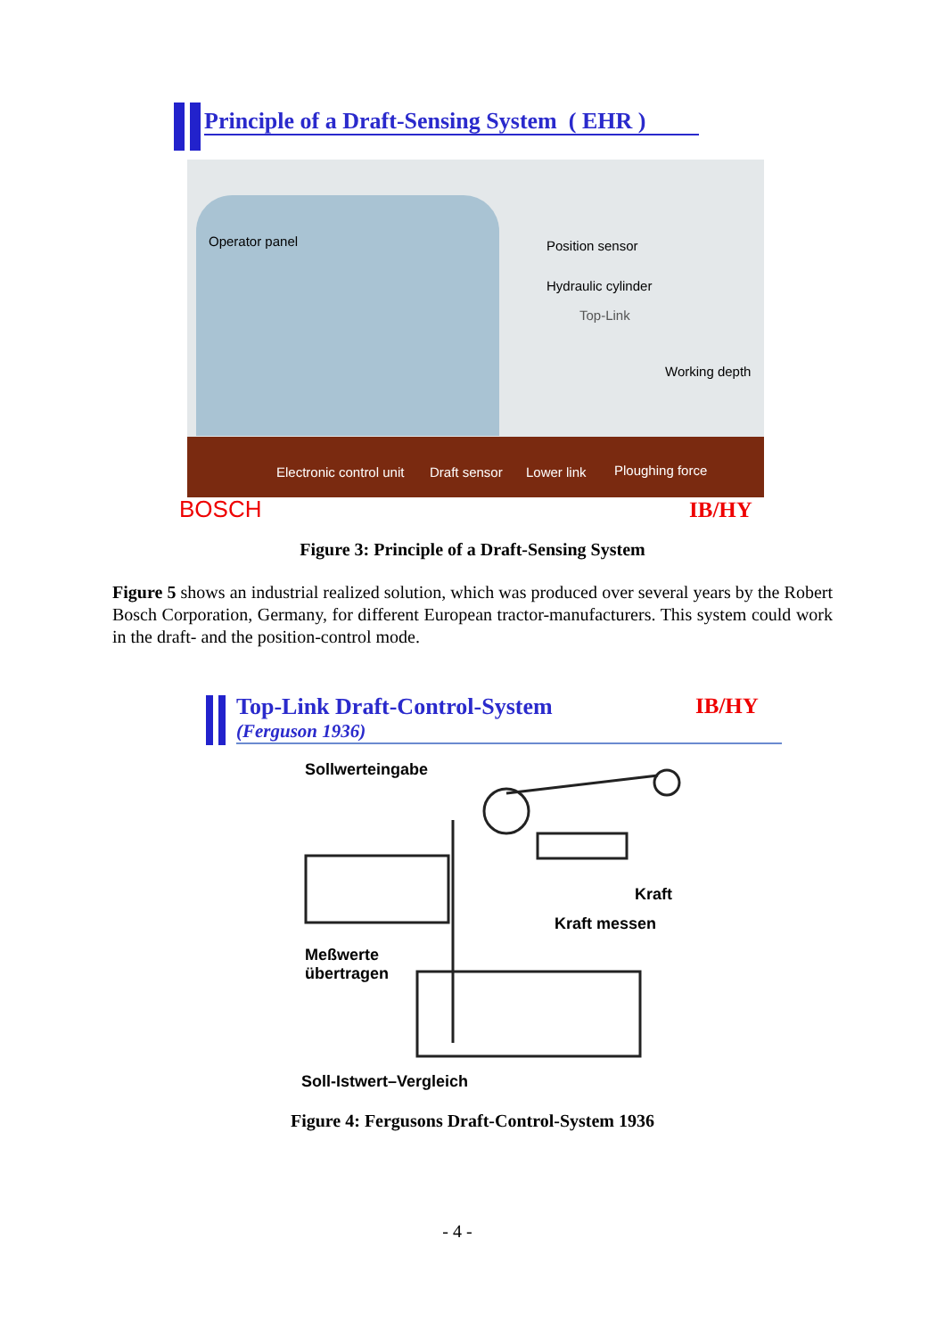Principle of a Draft-Sensing System ( EHR )
Operator panel Position sensor
Hydraulic cylinder
Top-Link
Working depth
Electronic control unit Draft sensor Lower link Ploughing force
BOSCH IB/HY
Figure 3: Principle of a Draft-Sensing System
Figure 5 shows an industrial realized solution, which was produced over several years by the Robert Bosch Corporation, Germany, for different European tractor-manufacturers. This system could work in the draft- and the position-control mode.
Top-Link Draft-Control-System
(Ferguson 1936)
IB/HY
Sollwerteingabe
Kraft
Kraft messen
Meßwerte
übertragen
Soll-Istwert–Vergleich
Figure 4: Fergusons Draft-Control-System 1936
- 4 -